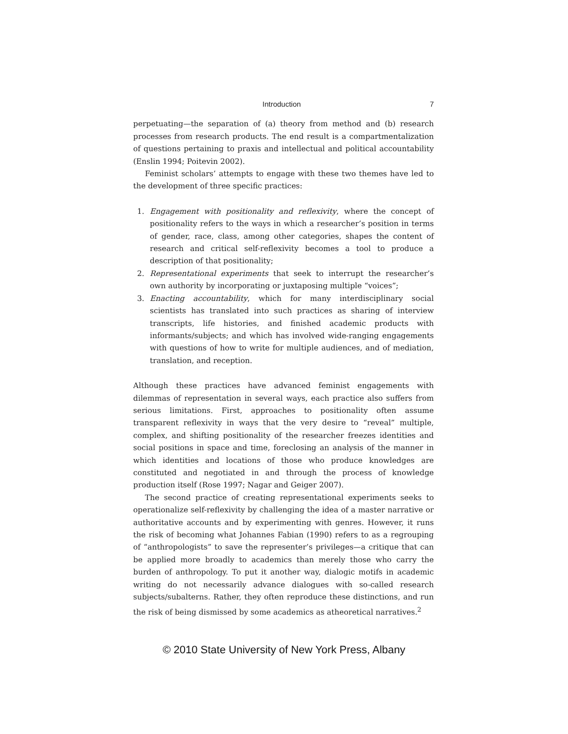Introduction 7
perpetuating—the separation of (a) theory from method and (b) research processes from research products. The end result is a compartmentalization of questions pertaining to praxis and intellectual and political accountability (Enslin 1994; Poitevin 2002).
Feminist scholars’ attempts to engage with these two themes have led to the development of three specific practices:
1. Engagement with positionality and reflexivity, where the concept of positionality refers to the ways in which a researcher’s position in terms of gender, race, class, among other categories, shapes the content of research and critical self-reflexivity becomes a tool to produce a description of that positionality;
2. Representational experiments that seek to interrupt the researcher’s own authority by incorporating or juxtaposing multiple “voices”;
3. Enacting accountability, which for many interdisciplinary social scientists has translated into such practices as sharing of interview transcripts, life histories, and finished academic products with informants/subjects; and which has involved wide-ranging engagements with questions of how to write for multiple audiences, and of mediation, translation, and reception.
Although these practices have advanced feminist engagements with dilemmas of representation in several ways, each practice also suffers from serious limitations. First, approaches to positionality often assume transparent reflexivity in ways that the very desire to “reveal” multiple, complex, and shifting positionality of the researcher freezes identities and social positions in space and time, foreclosing an analysis of the manner in which identities and locations of those who produce knowledges are constituted and negotiated in and through the process of knowledge production itself (Rose 1997; Nagar and Geiger 2007).
The second practice of creating representational experiments seeks to operationalize self-reflexivity by challenging the idea of a master narrative or authoritative accounts and by experimenting with genres. However, it runs the risk of becoming what Johannes Fabian (1990) refers to as a regrouping of “anthropologists” to save the representer’s privileges—a critique that can be applied more broadly to academics than merely those who carry the burden of anthropology. To put it another way, dialogic motifs in academic writing do not necessarily advance dialogues with so-called research subjects/subalterns. Rather, they often reproduce these distinctions, and run the risk of being dismissed by some academics as atheoretical narratives.<sup>2</sup>
© 2010 State University of New York Press, Albany